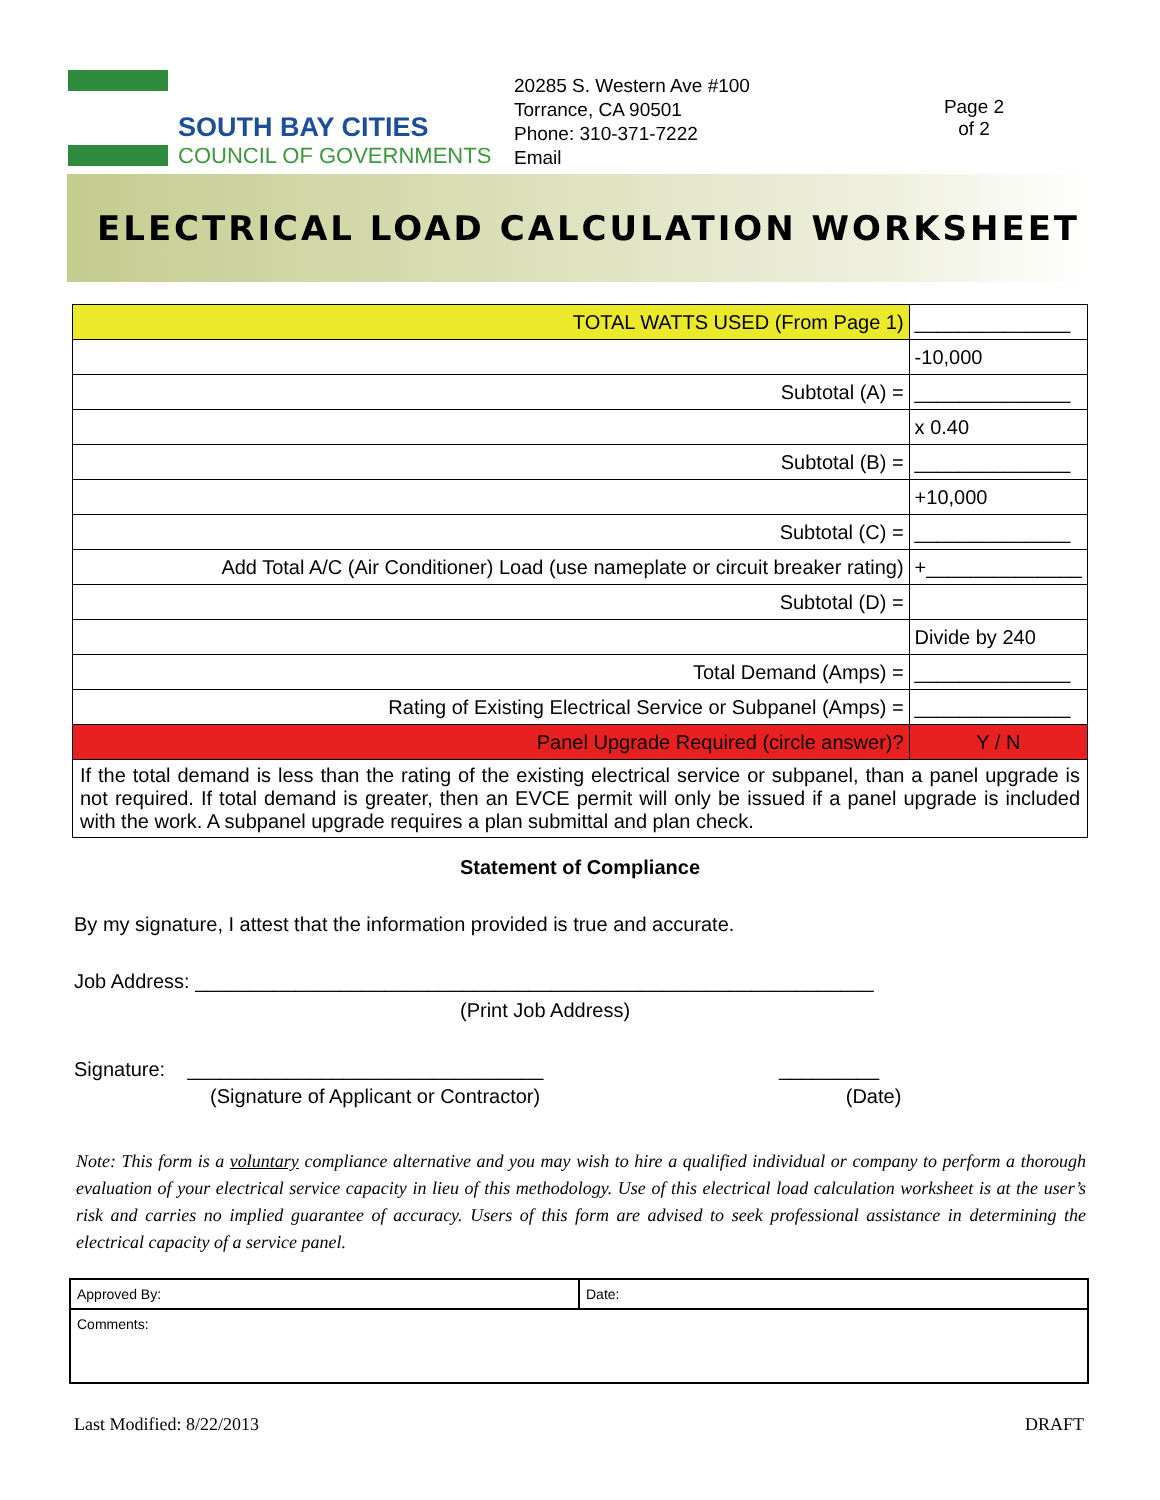SOUTH BAY CITIES
COUNCIL OF GOVERNMENTS
20285 S. Western Ave #100
Torrance, CA 90501
Phone: 310-371-7222
Email
Page 2
of 2
ELECTRICAL LOAD CALCULATION WORKSHEET
| TOTAL WATTS USED (From Page 1) | ______________ |
| | -10,000 |
| Subtotal (A) = | ______________ |
| | x 0.40 |
| Subtotal (B) = | ______________ |
| | +10,000 |
| Subtotal (C) = | ______________ |
| Add Total A/C (Air Conditioner) Load (use nameplate or circuit breaker rating) | +______________ |
| Subtotal (D) = | |
| | Divide by 240 |
| Total Demand (Amps) = | ______________ |
| Rating of Existing Electrical Service or Subpanel (Amps) = | ______________ |
| Panel Upgrade Required (circle answer)? | Y / N |
| If the total demand is less than the rating of the existing electrical service or subpanel, than a panel upgrade is not required. If total demand is greater, then an EVCE permit will only be issued if a panel upgrade is included with the work. A subpanel upgrade requires a plan submittal and plan check. | |
Statement of Compliance
By my signature, I attest that the information provided is true and accurate.
Job Address: _____________________________________________________________
(Print Job Address)
Signature: ________________________________ _________
(Signature of Applicant or Contractor) (Date)
Note: This form is a voluntary compliance alternative and you may wish to hire a qualified individual or company to perform a thorough evaluation of your electrical service capacity in lieu of this methodology. Use of this electrical load calculation worksheet is at the user’s risk and carries no implied guarantee of accuracy. Users of this form are advised to seek professional assistance in determining the electrical capacity of a service panel.
| Approved By: | Date: |
| Comments: | |
Last Modified: 8/22/2013 DRAFT